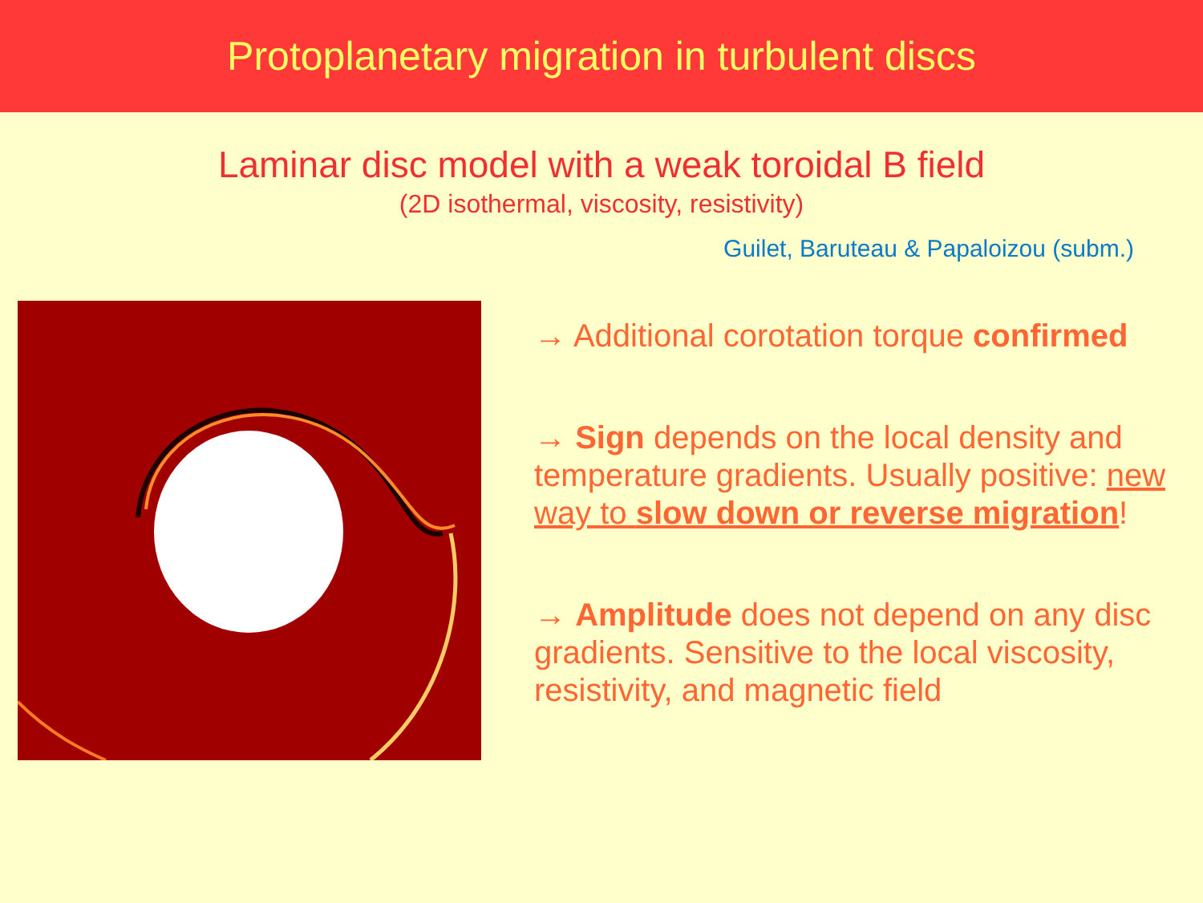Protoplanetary migration in turbulent discs
Laminar disc model with a weak toroidal B field
(2D isothermal, viscosity, resistivity)
Guilet, Baruteau & Papaloizou (subm.)
→ Additional corotation torque confirmed
→ Sign depends on the local density and temperature gradients. Usually positive: new way to slow down or reverse migration!
→ Amplitude does not depend on any disc gradients. Sensitive to the local viscosity, resistivity, and magnetic field